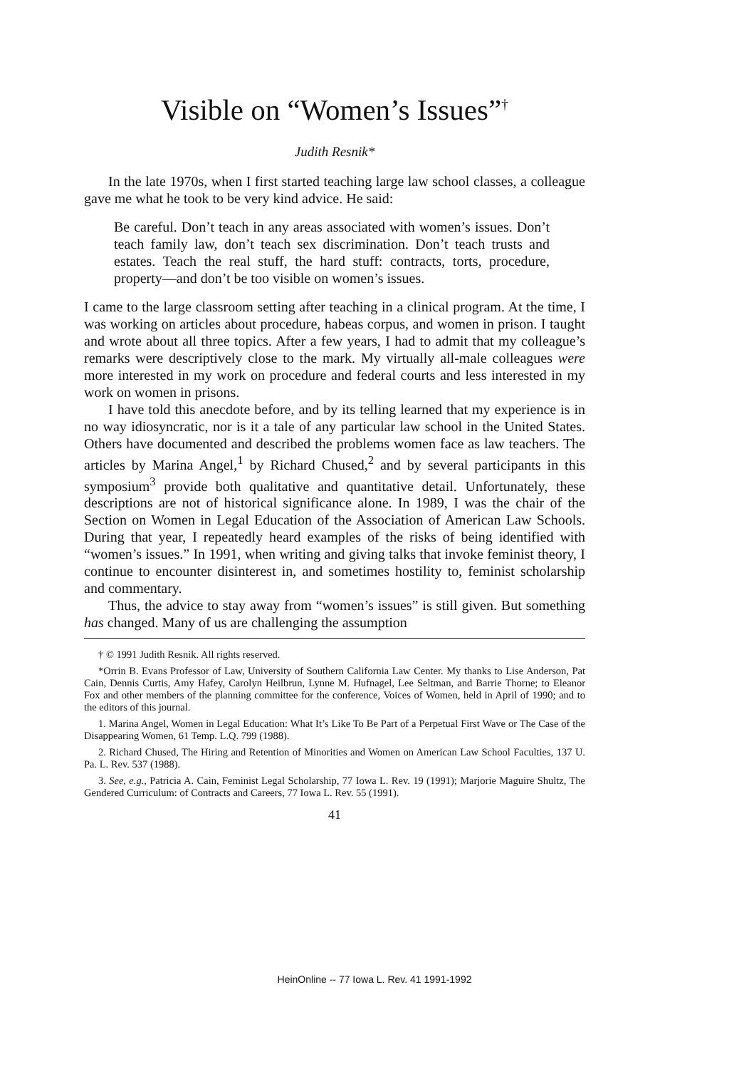Visible on “Women’s Issues”<sup>†</sup>
Judith Resnik*
In the late 1970s, when I first started teaching large law school classes, a colleague gave me what he took to be very kind advice. He said:
Be careful. Don’t teach in any areas associated with women’s issues. Don’t teach family law, don’t teach sex discrimination. Don’t teach trusts and estates. Teach the real stuff, the hard stuff: contracts, torts, procedure, property—and don’t be too visible on women’s issues.
I came to the large classroom setting after teaching in a clinical program. At the time, I was working on articles about procedure, habeas corpus, and women in prison. I taught and wrote about all three topics. After a few years, I had to admit that my colleague’s remarks were descriptively close to the mark. My virtually all-male colleagues were more interested in my work on procedure and federal courts and less interested in my work on women in prisons.
I have told this anecdote before, and by its telling learned that my experience is in no way idiosyncratic, nor is it a tale of any particular law school in the United States. Others have documented and described the problems women face as law teachers. The articles by Marina Angel,<sup>1</sup> by Richard Chused,<sup>2</sup> and by several participants in this symposium<sup>3</sup> provide both qualitative and quantitative detail. Unfortunately, these descriptions are not of historical significance alone. In 1989, I was the chair of the Section on Women in Legal Education of the Association of American Law Schools. During that year, I repeatedly heard examples of the risks of being identified with “women’s issues.” In 1991, when writing and giving talks that invoke feminist theory, I continue to encounter disinterest in, and sometimes hostility to, feminist scholarship and commentary.
Thus, the advice to stay away from “women’s issues” is still given. But something has changed. Many of us are challenging the assumption
† © 1991 Judith Resnik. All rights reserved.
*Orrin B. Evans Professor of Law, University of Southern California Law Center. My thanks to Lise Anderson, Pat Cain, Dennis Curtis, Amy Hafey, Carolyn Heilbrun, Lynne M. Hufnagel, Lee Seltman, and Barrie Thorne; to Eleanor Fox and other members of the planning committee for the conference, Voices of Women, held in April of 1990; and to the editors of this journal.
1. Marina Angel, Women in Legal Education: What It’s Like To Be Part of a Perpetual First Wave or The Case of the Disappearing Women, 61 Temp. L.Q. 799 (1988).
2. Richard Chused, The Hiring and Retention of Minorities and Women on American Law School Faculties, 137 U. Pa. L. Rev. 537 (1988).
3. See, e.g., Patricia A. Cain, Feminist Legal Scholarship, 77 Iowa L. Rev. 19 (1991); Marjorie Maguire Shultz, The Gendered Curriculum: of Contracts and Careers, 77 Iowa L. Rev. 55 (1991).
41
HeinOnline -- 77 Iowa L. Rev. 41 1991-1992